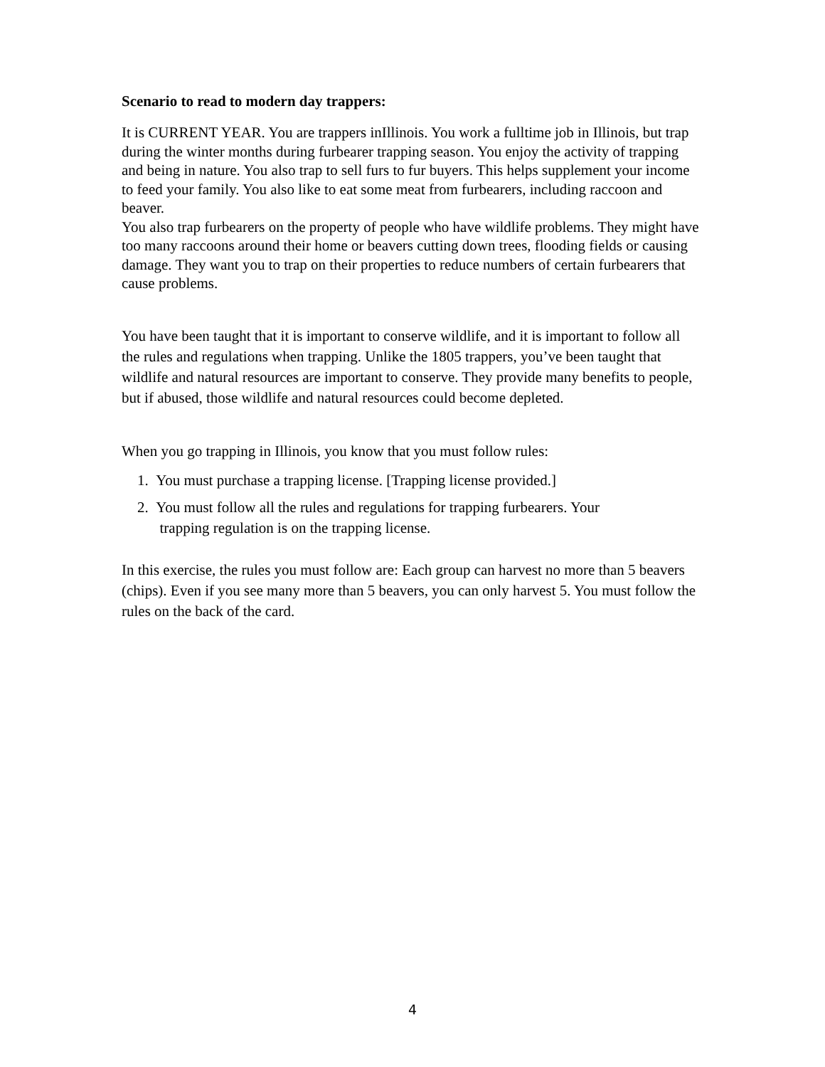Scenario to read to modern day trappers:
It is CURRENT YEAR. You are trappers inIllinois. You work a fulltime job in Illinois, but trap during the winter months during furbearer trapping season. You enjoy the activity of trapping and being in nature. You also trap to sell furs to fur buyers. This helps supplement your income to feed your family. You also like to eat some meat from furbearers, including raccoon and beaver.
You also trap furbearers on the property of people who have wildlife problems. They might have too many raccoons around their home or beavers cutting down trees, flooding fields or causing damage. They want you to trap on their properties to reduce numbers of certain furbearers that cause problems.
You have been taught that it is important to conserve wildlife, and it is important to follow all the rules and regulations when trapping. Unlike the 1805 trappers, you’ve been taught that wildlife and natural resources are important to conserve. They provide many benefits to people, but if abused, those wildlife and natural resources could become depleted.
When you go trapping in Illinois, you know that you must follow rules:
1. You must purchase a trapping license. [Trapping license provided.]
2. You must follow all the rules and regulations for trapping furbearers. Your
trapping regulation is on the trapping license.
In this exercise, the rules you must follow are: Each group can harvest no more than 5 beavers (chips). Even if you see many more than 5 beavers, you can only harvest 5. You must follow the rules on the back of the card.
4